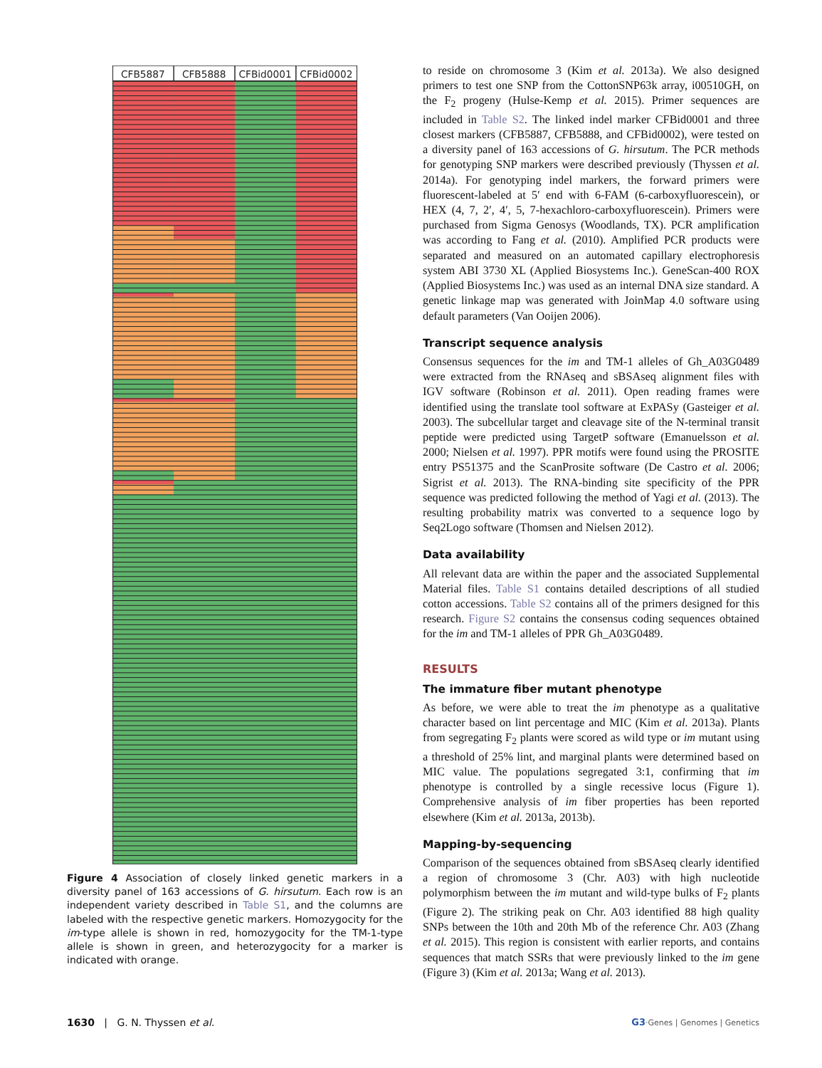CFB5887
CFB5888
CFBid0001
CFBid0002
Figure 4 Association of closely linked genetic markers in a diversity panel of 163 accessions of G. hirsutum. Each row is an independent variety described in Table S1, and the columns are labeled with the respective genetic markers. Homozygocity for the im-type allele is shown in red, homozygocity for the TM-1-type allele is shown in green, and heterozygocity for a marker is indicated with orange.
to reside on chromosome 3 (Kim et al. 2013a). We also designed primers to test one SNP from the CottonSNP63k array, i00510GH, on the F<sub>2</sub> progeny (Hulse-Kemp et al. 2015). Primer sequences are included in Table S2. The linked indel marker CFBid0001 and three closest markers (CFB5887, CFB5888, and CFBid0002), were tested on a diversity panel of 163 accessions of G. hirsutum. The PCR methods for genotyping SNP markers were described previously (Thyssen et al. 2014a). For genotyping indel markers, the forward primers were fluorescent-labeled at 5′ end with 6-FAM (6-carboxyfluorescein), or HEX (4, 7, 2′, 4′, 5, 7-hexachloro-carboxyfluorescein). Primers were purchased from Sigma Genosys (Woodlands, TX). PCR amplification was according to Fang et al. (2010). Amplified PCR products were separated and measured on an automated capillary electrophoresis system ABI 3730 XL (Applied Biosystems Inc.). GeneScan-400 ROX (Applied Biosystems Inc.) was used as an internal DNA size standard. A genetic linkage map was generated with JoinMap 4.0 software using default parameters (Van Ooijen 2006).
Transcript sequence analysis
Consensus sequences for the im and TM-1 alleles of Gh_A03G0489 were extracted from the RNAseq and sBSAseq alignment files with IGV software (Robinson et al. 2011). Open reading frames were identified using the translate tool software at ExPASy (Gasteiger et al. 2003). The subcellular target and cleavage site of the N-terminal transit peptide were predicted using TargetP software (Emanuelsson et al. 2000; Nielsen et al. 1997). PPR motifs were found using the PROSITE entry PS51375 and the ScanProsite software (De Castro et al. 2006; Sigrist et al. 2013). The RNA-binding site specificity of the PPR sequence was predicted following the method of Yagi et al. (2013). The resulting probability matrix was converted to a sequence logo by Seq2Logo software (Thomsen and Nielsen 2012).
Data availability
All relevant data are within the paper and the associated Supplemental Material files. Table S1 contains detailed descriptions of all studied cotton accessions. Table S2 contains all of the primers designed for this research. Figure S2 contains the consensus coding sequences obtained for the im and TM-1 alleles of PPR Gh_A03G0489.
RESULTS
The immature fiber mutant phenotype
As before, we were able to treat the im phenotype as a qualitative character based on lint percentage and MIC (Kim et al. 2013a). Plants from segregating F<sub>2</sub> plants were scored as wild type or im mutant using a threshold of 25% lint, and marginal plants were determined based on MIC value. The populations segregated 3:1, confirming that im phenotype is controlled by a single recessive locus (Figure 1). Comprehensive analysis of im fiber properties has been reported elsewhere (Kim et al. 2013a, 2013b).
Mapping-by-sequencing
Comparison of the sequences obtained from sBSAseq clearly identified a region of chromosome 3 (Chr. A03) with high nucleotide polymorphism between the im mutant and wild-type bulks of F<sub>2</sub> plants (Figure 2). The striking peak on Chr. A03 identified 88 high quality SNPs between the 10th and 20th Mb of the reference Chr. A03 (Zhang et al. 2015). This region is consistent with earlier reports, and contains sequences that match SSRs that were previously linked to the im gene (Figure 3) (Kim et al. 2013a; Wang et al. 2013).
1630 | G. N. Thyssen et al. G3·Genes | Genomes | Genetics